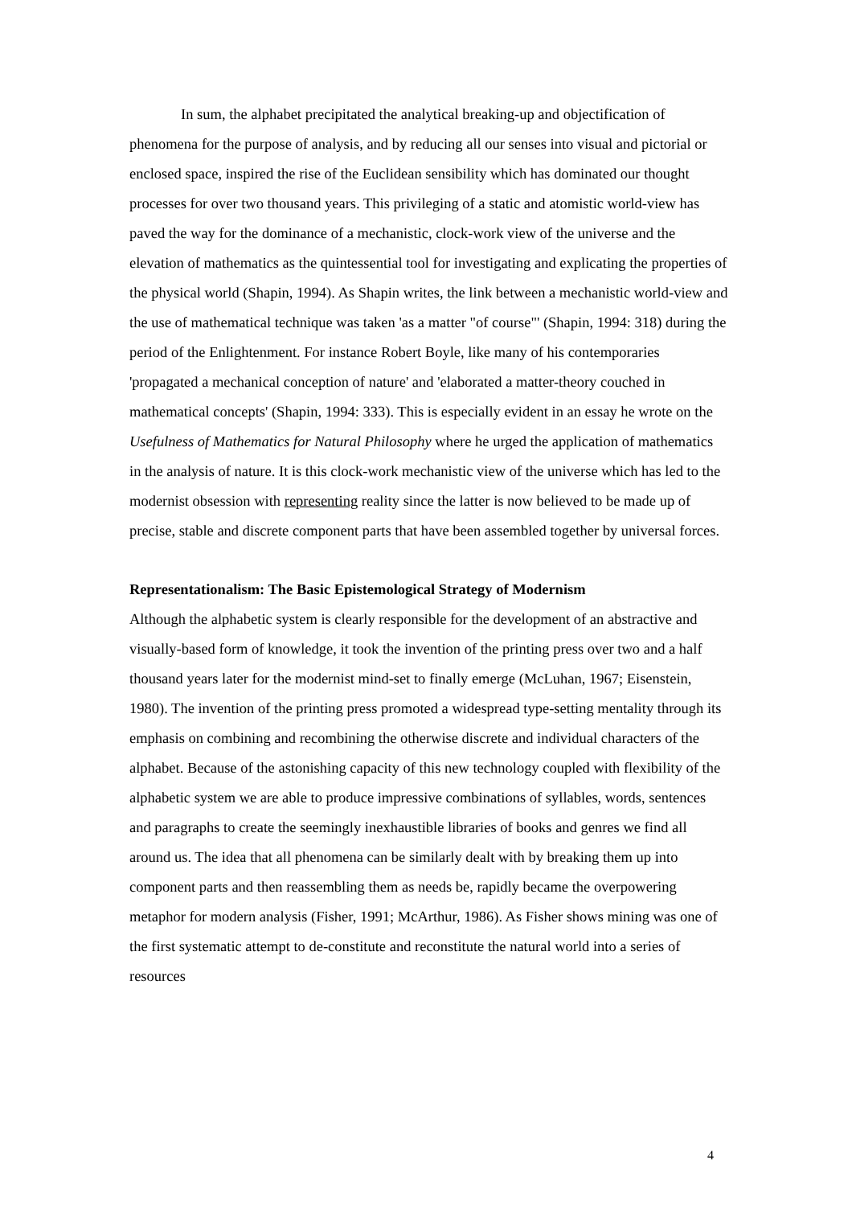In sum, the alphabet precipitated the analytical breaking-up and objectification of phenomena for the purpose of analysis, and by reducing all our senses into visual and pictorial or enclosed space, inspired the rise of the Euclidean sensibility which has dominated our thought processes for over two thousand years. This privileging of a static and atomistic world-view has paved the way for the dominance of a mechanistic, clock-work view of the universe and the elevation of mathematics as the quintessential tool for investigating and explicating the properties of the physical world (Shapin, 1994). As Shapin writes, the link between a mechanistic world-view and the use of mathematical technique was taken 'as a matter "of course"' (Shapin, 1994: 318) during the period of the Enlightenment. For instance Robert Boyle, like many of his contemporaries 'propagated a mechanical conception of nature' and 'elaborated a matter-theory couched in mathematical concepts' (Shapin, 1994: 333). This is especially evident in an essay he wrote on the Usefulness of Mathematics for Natural Philosophy where he urged the application of mathematics in the analysis of nature. It is this clock-work mechanistic view of the universe which has led to the modernist obsession with representing reality since the latter is now believed to be made up of precise, stable and discrete component parts that have been assembled together by universal forces.
Representationalism: The Basic Epistemological Strategy of Modernism
Although the alphabetic system is clearly responsible for the development of an abstractive and visually-based form of knowledge, it took the invention of the printing press over two and a half thousand years later for the modernist mind-set to finally emerge (McLuhan, 1967; Eisenstein, 1980). The invention of the printing press promoted a widespread type-setting mentality through its emphasis on combining and recombining the otherwise discrete and individual characters of the alphabet. Because of the astonishing capacity of this new technology coupled with flexibility of the alphabetic system we are able to produce impressive combinations of syllables, words, sentences and paragraphs to create the seemingly inexhaustible libraries of books and genres we find all around us. The idea that all phenomena can be similarly dealt with by breaking them up into component parts and then reassembling them as needs be, rapidly became the overpowering metaphor for modern analysis (Fisher, 1991; McArthur, 1986). As Fisher shows mining was one of the first systematic attempt to de-constitute and reconstitute the natural world into a series of resources
4